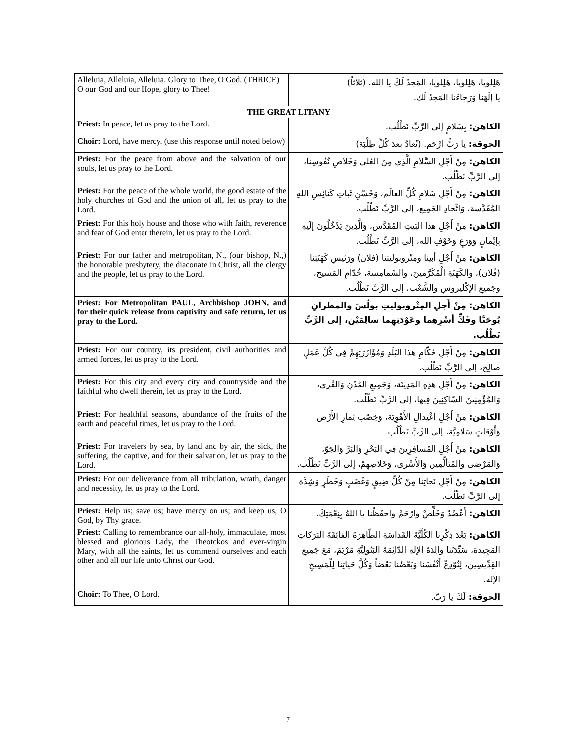| Alleluia, Alleluia, Alleluia. Glory to Thee, O God. (THRICE) O our God and our Hope, glory to Thee! | هَلِلويا، هَلِلويا، هَلِلويا، المَجدُ لَكَ يا الله. (ثلاثاً) يا إلَهَنا وَرَجاءَنا المَجدُ لَك. |
| THE GREAT LITANY | |
| Priest: In peace, let us pray to the Lord. | الكاهن: بِسَلامٍ إلى الرَّبِّ نَطْلُب. |
| Choir: Lord, have mercy. (use this response until noted below) | الجوقة: يا رَبُّ ارْحَم. (تُعادُ بعدَ كُلِّ طِلْبَة) |
| Priest: For the peace from above and the salvation of our souls, let us pray to the Lord. | الكاهن: مِنْ أَجْلِ السَّلامِ الَّذِي مِنَ العُلى وَخَلاصِ نُفُوسِنا، إلى الرَّبِّ نَطْلُب. |
| Priest: For the peace of the whole world, the good estate of the holy churches of God and the union of all, let us pray to the Lord. | الكاهن: مِنْ أَجْلِ سَلامِ كُلِّ العالَم، وَحُسْنِ ثَباتِ كَنائِسِ اللهِ المُقَدَّسة، وَاتِّحادِ الجَمِيع، إلى الرَّبِّ نَطْلُب. |
| Priest: For this holy house and those who with faith, reverence and fear of God enter therein, let us pray to the Lord. | الكاهن: مِنْ أَجْلِ هذا البَيتِ المُقَدَّس، وَالَّذِينَ يَدْخُلُونَ إلَيهِ بِإيْمانٍ وَوَرَعٍ وَخَوْفِ الله، إلى الرَّبِّ نَطْلُب. |
| Priest: For our father and metropolitan, N., (our bishop, N.,) the honorable presbytery, the diaconate in Christ, all the clergy and the people, let us pray to the Lord. | الكاهن: مِنْ أَجْلِ أبينا ومِتْروبوليتنا (فلان) ورَئيسِ كَهَنَتِنا (فُلان)، والكَهَنَةِ الْمُكَرَّمينَ، والشَمامِسة، خُدّامِ المَسيح، وجَميعِ الإكْليروسِ والشَّعْب، إلى الرَّبِّ نَطْلُب. |
| Priest: For Metropolitan PAUL, Archbishop JOHN, and for their quick release from captivity and safe return, let us pray to the Lord. | الكاهن: مِنْ أَجلِ المِتْروبوليتِ بولُسَ والمطرانِ يُوحَنَّا وفَكِّ أسْرِهِما وعَوْدَتِهِما سالِمَيْن، إلى الرَّبِّ نَطْلُب. |
| Priest: For our country, its president, civil authorities and armed forces, let us pray to the Lord. | الكاهن: مِنْ أَجْلِ حُكّامِ هذا البَلَدِ وَمُؤَازَرَتِهِمْ فِي كُلِّ عَمَلٍ صالِح، إلى الرَّبِّ نَطْلُب. |
| Priest: For this city and every city and countryside and the faithful who dwell therein, let us pray to the Lord. | الكاهن: مِنْ أَجْلِ هذِهِ المَدِينَة، وَجَمِيعِ المُدُنِ وَالقُرى، وَالمُؤْمِنِينَ السّاكِنِينَ فِيها، إلى الرَّبِّ نَطْلُب. |
| Priest: For healthful seasons, abundance of the fruits of the earth and peaceful times, let us pray to the Lord. | الكاهن: مِنْ أَجْلِ اعْتِدالِ الأَهْوِيَة، وَخِصْبِ ثِمارِ الأَرْض وَأَوْقاتٍ سَلامِيَّة، إلى الرَّبِّ نَطْلُب. |
| Priest: For travelers by sea, by land and by air, the sick, the suffering, the captive, and for their salvation, let us pray to the Lord. | الكاهن: مِنْ أَجْلِ المُسافِرِينَ فِي البَحْرِ وَالبَرِّ وَالجَوّ، وَالمَرْضى والمُتألِّمِين وَالأَسْرى، وَخَلاصِهِمْ، إلى الرَّبِّ نَطْلُب. |
| Priest: For our deliverance from all tribulation, wrath, danger and necessity, let us pray to the Lord. | الكاهن: مِنْ أَجْلِ نَجاتِنا مِنْ كُلِّ ضِيقٍ وَغَضَبٍ وَخَطَرٍ وَشِدَّة إلى الرَّبِّ نَطْلُب. |
| Priest: Help us; save us; have mercy on us; and keep us, O God, by Thy grace. | الكاهن: أَعْضُدْ وَخَلِّصْ وارْحَمْ واحفَظْنا يا اللهُ بِنِعْمَتِكَ. |
| Priest: Calling to remembrance our all-holy, immaculate, most blessed and glorious Lady, the Theotokos and ever-virgin Mary, with all the saints, let us commend ourselves and each other and all our life unto Christ our God. | الكاهن: بَعْدَ ذِكْرِنا الكُلِّيَّةَ القَداسَةِ الطّاهِرَةَ الفائِقَةَ البَرَكاتِ المَجِيدة، سَيِّدَتَنا والِدَةَ الإلهِ الدّائِمَةَ البَتُولِيَّةِ مَرْيَمَ، مَعَ جَمِيعِ القِدِّيسِين، لِنُوْدِعْ أَنْفُسَنا وَبَعْضُنا بَعْضاً وَكُلَّ حَياتِنا لِلْمَسِيحِ الإله. |
| Choir: To Thee, O Lord. | الجوقة: لَكَ يا رَبّ. |
7